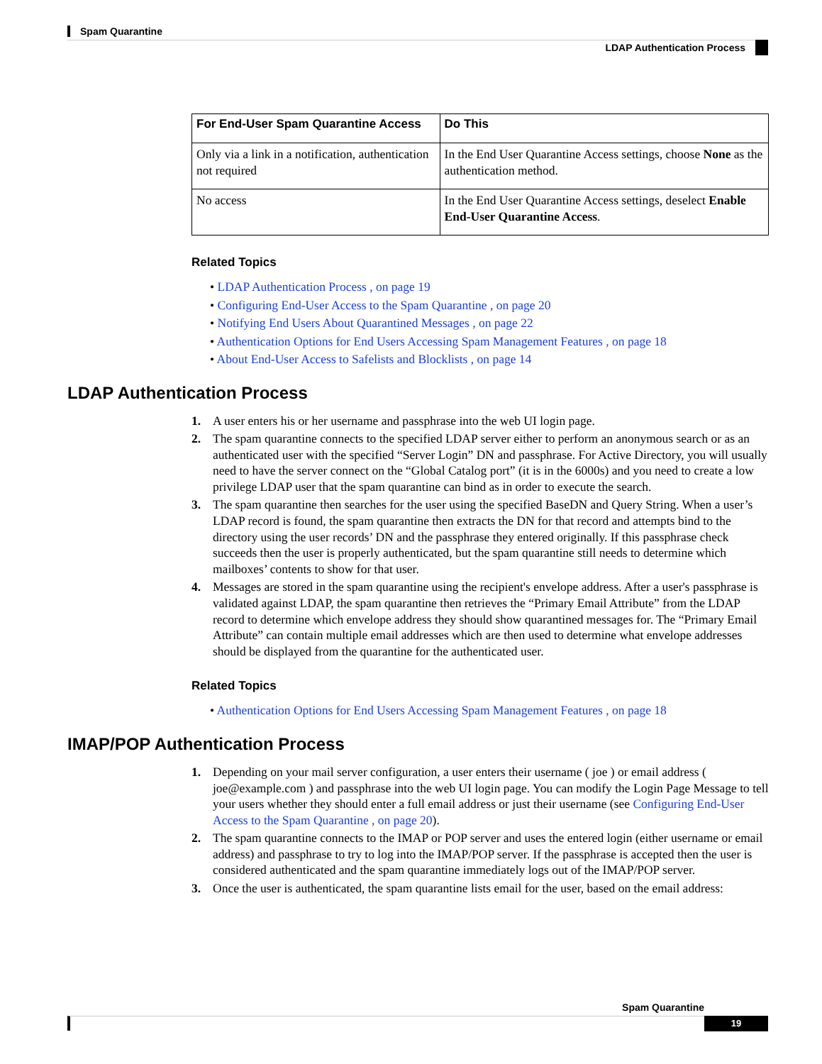Spam Quarantine
LDAP Authentication Process
| For End-User Spam Quarantine Access | Do This |
| --- | --- |
| Only via a link in a notification, authentication not required | In the End User Quarantine Access settings, choose None as the authentication method. |
| No access | In the End User Quarantine Access settings, deselect Enable End-User Quarantine Access . |
Related Topics
• LDAP Authentication Process , on page 19
• Configuring End-User Access to the Spam Quarantine , on page 20
• Notifying End Users About Quarantined Messages , on page 22
• Authentication Options for End Users Accessing Spam Management Features , on page 18
• About End-User Access to Safelists and Blocklists , on page 14
LDAP Authentication Process
1. A user enters his or her username and passphrase into the web UI login page.
2. The spam quarantine connects to the specified LDAP server either to perform an anonymous search or as an authenticated user with the specified “Server Login” DN and passphrase. For Active Directory, you will usually need to have the server connect on the “Global Catalog port” (it is in the 6000s) and you need to create a low privilege LDAP user that the spam quarantine can bind as in order to execute the search.
3. The spam quarantine then searches for the user using the specified BaseDN and Query String. When a user’s LDAP record is found, the spam quarantine then extracts the DN for that record and attempts bind to the directory using the user records’ DN and the passphrase they entered originally. If this passphrase check succeeds then the user is properly authenticated, but the spam quarantine still needs to determine which mailboxes’ contents to show for that user.
4. Messages are stored in the spam quarantine using the recipient's envelope address. After a user's passphrase is validated against LDAP, the spam quarantine then retrieves the “Primary Email Attribute” from the LDAP record to determine which envelope address they should show quarantined messages for. The “Primary Email Attribute” can contain multiple email addresses which are then used to determine what envelope addresses should be displayed from the quarantine for the authenticated user.
Related Topics
• Authentication Options for End Users Accessing Spam Management Features , on page 18
IMAP/POP Authentication Process
1. Depending on your mail server configuration, a user enters their username ( joe ) or email address ( joe@example.com ) and passphrase into the web UI login page. You can modify the Login Page Message to tell your users whether they should enter a full email address or just their username (see Configuring End-User Access to the Spam Quarantine , on page 20).
2. The spam quarantine connects to the IMAP or POP server and uses the entered login (either username or email address) and passphrase to try to log into the IMAP/POP server. If the passphrase is accepted then the user is considered authenticated and the spam quarantine immediately logs out of the IMAP/POP server.
3. Once the user is authenticated, the spam quarantine lists email for the user, based on the email address:
Spam Quarantine
19